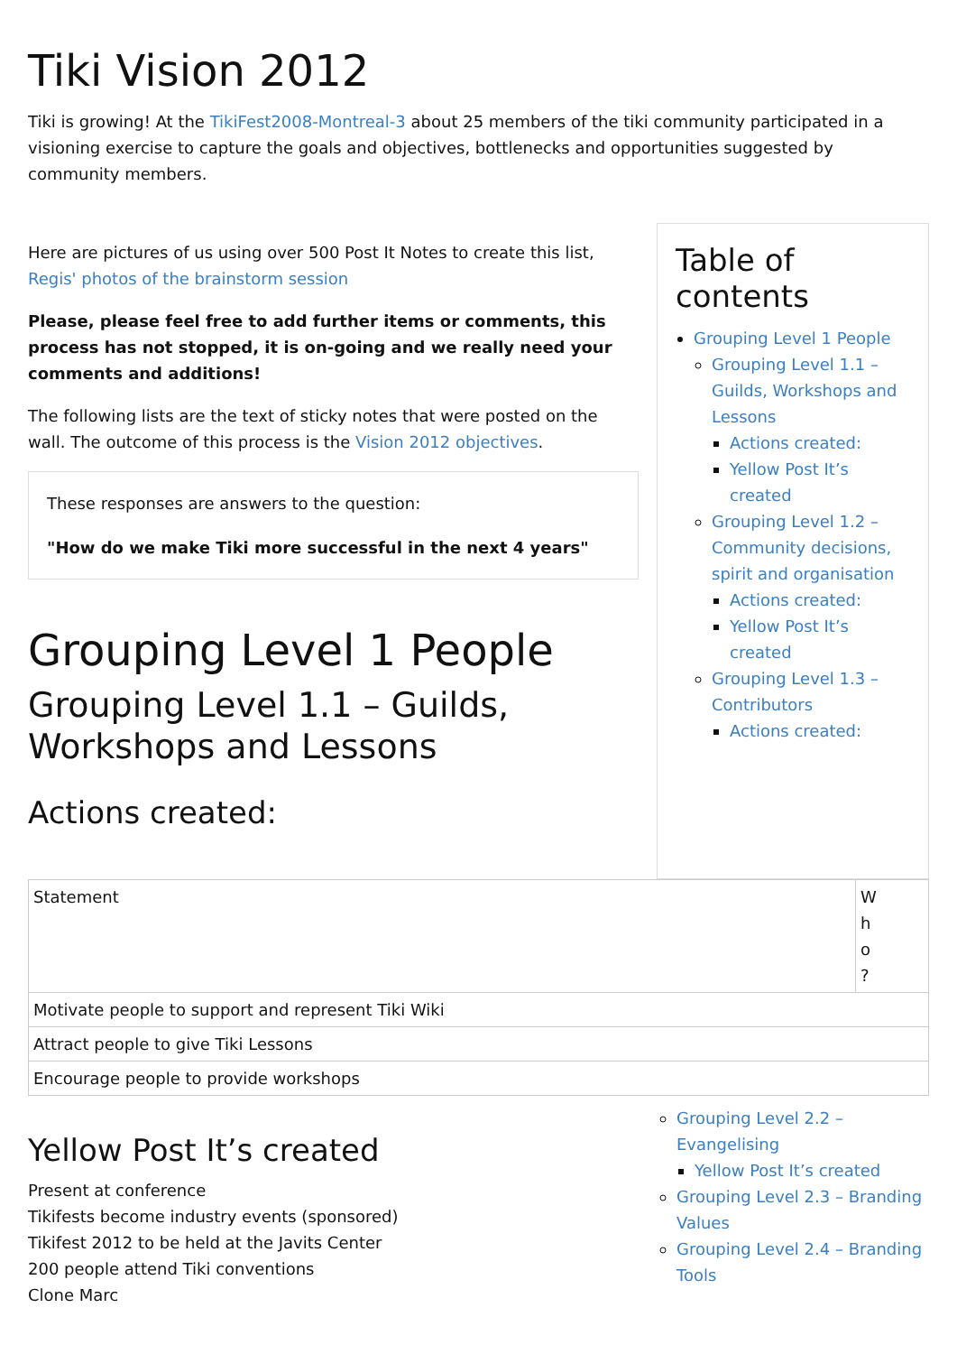Tiki Vision 2012
Tiki is growing! At the TikiFest2008-Montreal-3 about 25 members of the tiki community participated in a visioning exercise to capture the goals and objectives, bottlenecks and opportunities suggested by community members.
Here are pictures of us using over 500 Post It Notes to create this list, Regis' photos of the brainstorm session
Please, please feel free to add further items or comments, this process has not stopped, it is on-going and we really need your comments and additions!
The following lists are the text of sticky notes that were posted on the wall. The outcome of this process is the Vision 2012 objectives.
These responses are answers to the question:
"How do we make Tiki more successful in the next 4 years"
Grouping Level 1 People
Grouping Level 1.1 – Guilds, Workshops and Lessons
Actions created:
Table of contents
Grouping Level 1 People
Grouping Level 1.1 – Guilds, Workshops and Lessons
Actions created:
Yellow Post It’s created
Grouping Level 1.2 – Community decisions, spirit and organisation
Actions created:
Yellow Post It’s created
Grouping Level 1.3 – Contributors
Actions created:
| Statement | W h o ? |
| --- | --- |
| Motivate people to support and represent Tiki Wiki | |
| Attract people to give Tiki Lessons | |
| Encourage people to provide workshops | |
Yellow Post It’s created
Present at conference
Tikifests become industry events (sponsored)
Tikifest 2012 to be held at the Javits Center
200 people attend Tiki conventions
Clone Marc
Grouping Level 2.2 – Evangelising
Yellow Post It’s created
Grouping Level 2.3 – Branding Values
Grouping Level 2.4 – Branding Tools